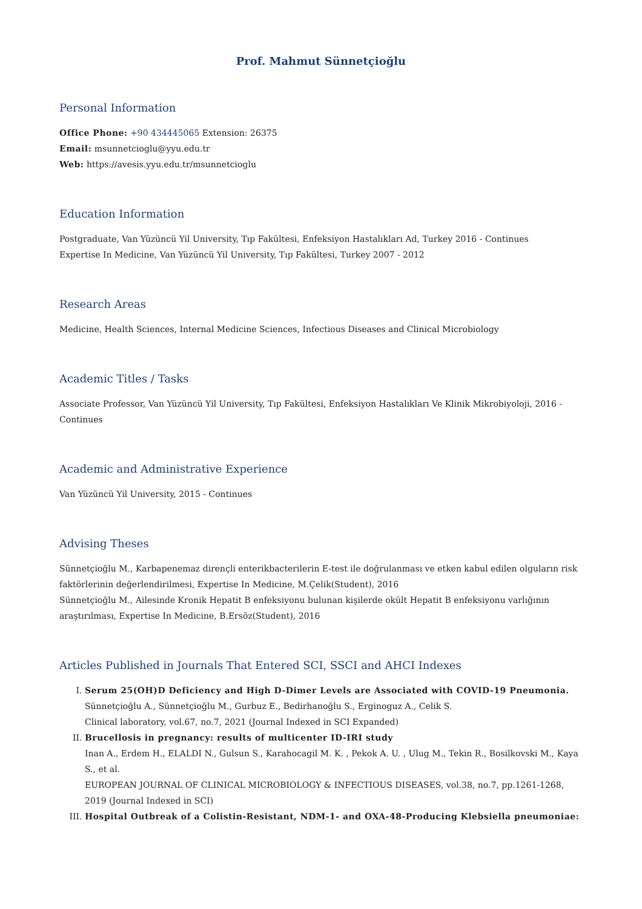Prof. Mahmut Sünnetçioğlu
Personal Information
Office Phone: +90 434445065 Extension: 26375
Email: msunnetcioglu@yyu.edu.tr
Web: https://avesis.yyu.edu.tr/msunnetcioglu
Education Information
Postgraduate, Van Yüzüncü Yil University, Tıp Fakültesi, Enfeksiyon Hastalıkları Ad, Turkey 2016 - Continues
Expertise In Medicine, Van Yüzüncü Yil University, Tıp Fakültesi, Turkey 2007 - 2012
Research Areas
Medicine, Health Sciences, Internal Medicine Sciences, Infectious Diseases and Clinical Microbiology
Academic Titles / Tasks
Associate Professor, Van Yüzüncü Yil University, Tıp Fakültesi, Enfeksiyon Hastalıkları Ve Klinik Mikrobiyoloji, 2016 - Continues
Academic and Administrative Experience
Van Yüzüncü Yil University, 2015 - Continues
Advising Theses
Sünnetçioğlu M., Karbapenemaz dirençli enterikbacterilerin E-test ile doğrulanması ve etken kabul edilen olguların risk faktörlerinin değerlendirilmesi, Expertise In Medicine, M.Çelik(Student), 2016
Sünnetçioğlu M., Ailesinde Kronik Hepatit B enfeksiyonu bulunan kişilerde okült Hepatit B enfeksiyonu varlığının araştırılması, Expertise In Medicine, B.Ersöz(Student), 2016
Articles Published in Journals That Entered SCI, SSCI and AHCI Indexes
I. Serum 25(OH)D Deficiency and High D-Dimer Levels are Associated with COVID-19 Pneumonia.
Sünnetçioğlu A., Sünnetçioğlu M., Gurbuz E., Bedirhanoğlu S., Erginoguz A., Celik S.
Clinical laboratory, vol.67, no.7, 2021 (Journal Indexed in SCI Expanded)
II. Brucellosis in pregnancy: results of multicenter ID-IRI study
Inan A., Erdem H., ELALDI N., Gulsun S., Karahocagil M. K. , Pekok A. U. , Ulug M., Tekin R., Bosilkovski M., Kaya S., et al.
EUROPEAN JOURNAL OF CLINICAL MICROBIOLOGY & INFECTIOUS DISEASES, vol.38, no.7, pp.1261-1268, 2019 (Journal Indexed in SCI)
III. Hospital Outbreak of a Colistin-Resistant, NDM-1- and OXA-48-Producing Klebsiella pneumoniae: